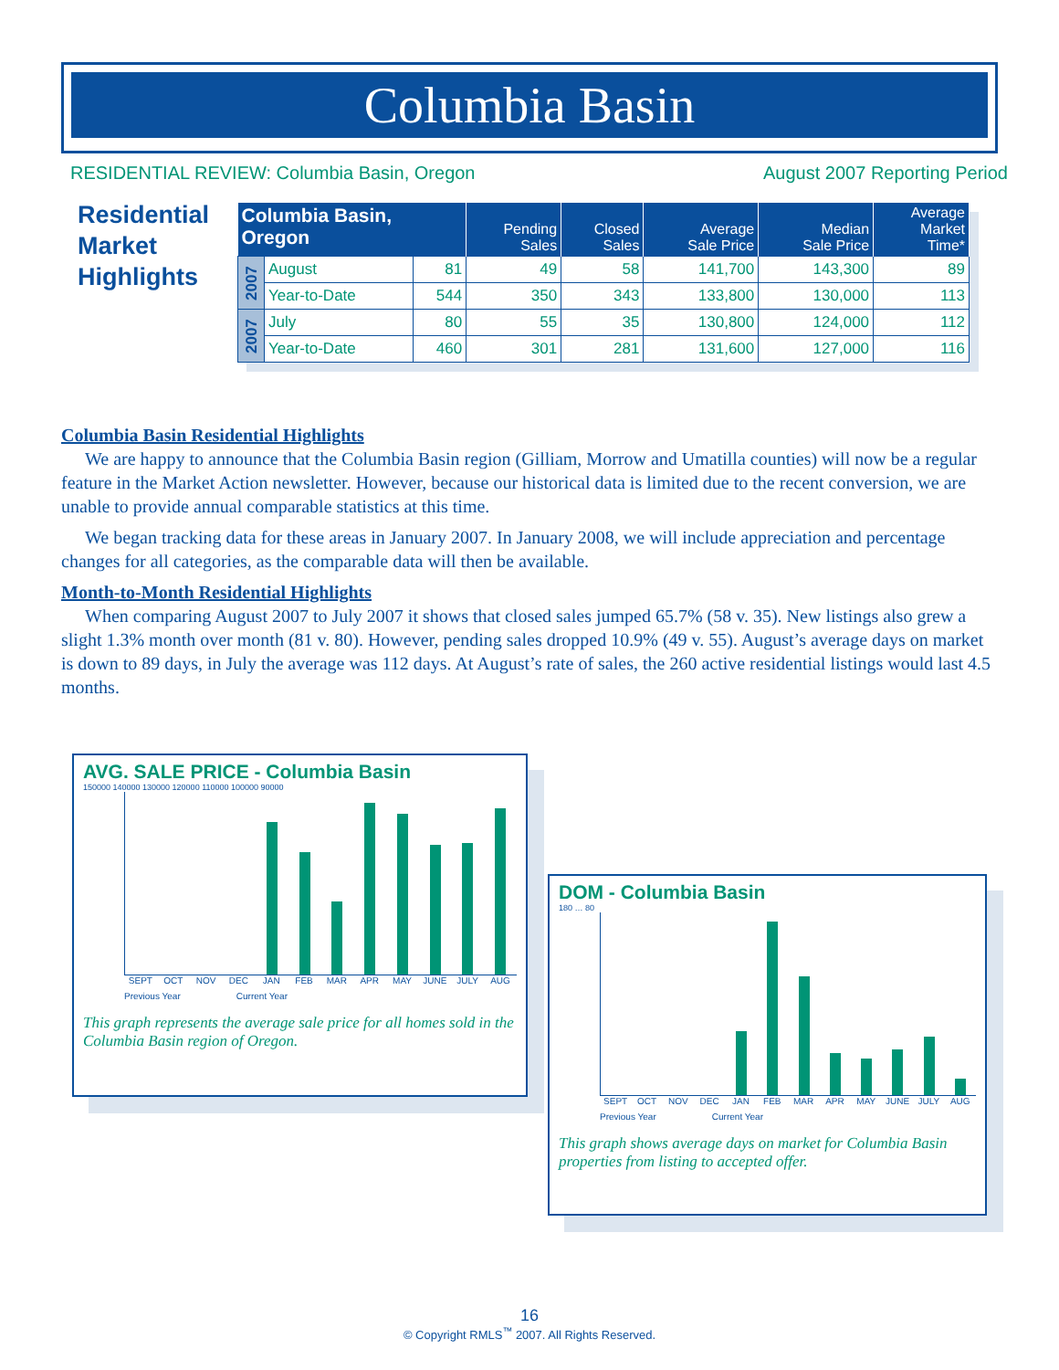Columbia Basin
RESIDENTIAL REVIEW: Columbia Basin, Oregon August 2007 Reporting Period
Residential
Market
Highlights
| Columbia Basin, Oregon | | | Pending Sales | Closed Sales | Average Sale Price | Median Sale Price | Average Market Time* |
| --- | --- | --- | --- | --- | --- | --- | --- |
| 2007 | August | 81 | 49 | 58 | 141,700 | 143,300 | 89 |
| | Year-to-Date | 544 | 350 | 343 | 133,800 | 130,000 | 113 |
| 2007 | July | 80 | 55 | 35 | 130,800 | 124,000 | 112 |
| | Year-to-Date | 460 | 301 | 281 | 131,600 | 127,000 | 116 |
Columbia Basin Residential Highlights
We are happy to announce that the Columbia Basin region (Gilliam, Morrow and Umatilla counties) will now be a regular feature in the Market Action newsletter. However, because our historical data is limited due to the recent conversion, we are unable to provide annual comparable statistics at this time.
We began tracking data for these areas in January 2007. In January 2008, we will include appreciation and percentage changes for all categories, as the comparable data will then be available.
Month-to-Month Residential Highlights
When comparing August 2007 to July 2007 it shows that closed sales jumped 65.7% (58 v. 35). New listings also grew a slight 1.3% month over month (81 v. 80). However, pending sales dropped 10.9% (49 v. 55). August’s average days on market is down to 89 days, in July the average was 112 days. At August’s rate of sales, the 260 active residential listings would last 4.5 months.
AVG. SALE PRICE - Columbia Basin
150000 140000 130000 120000 110000 100000 90000
SEPT OCT NOV DEC JAN FEB MAR APR MAY JUNE JULY AUG
Previous Year Current Year
This graph represents the average sale price for all homes sold in the Columbia Basin region of Oregon.
DOM - Columbia Basin
180 … 80
SEPT OCT NOV DEC JAN FEB MAR APR MAY JUNE JULY AUG
Previous Year Current Year
This graph shows average days on market for Columbia Basin properties from listing to accepted offer.
16
© Copyright RMLS<sup>™</sup> 2007. All Rights Reserved.